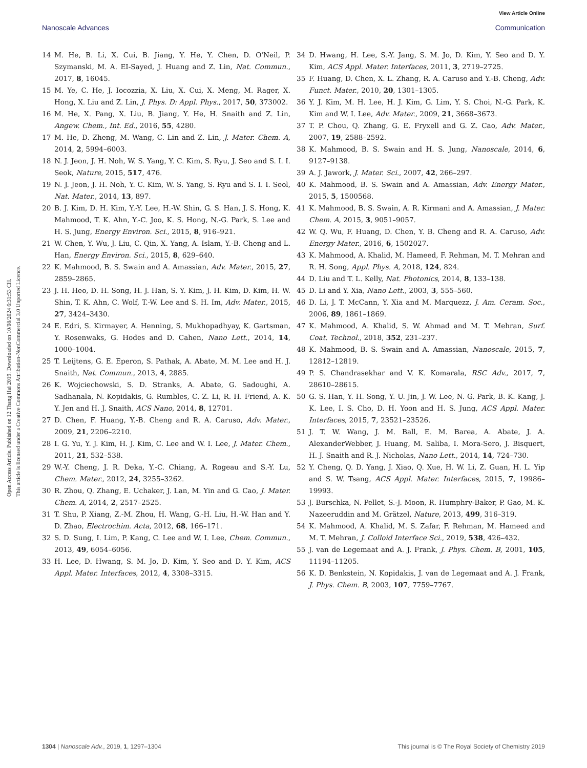View Article Online
Nanoscale Advances Communication
Open Access Article. Published on 12 Thang Hai 2019. Downloaded on 10/08/2024 6:31:53 CH.
This article is licensed under a Creative Commons Attribution-NonCommercial 3.0 Unported Licence.
14 M. He, B. Li, X. Cui, B. Jiang, Y. He, Y. Chen, D. O'Neil, P. Szymanski, M. A. EI-Sayed, J. Huang and Z. Lin, Nat. Commun., 2017, 8, 16045.
15 M. Ye, C. He, J. Iocozzia, X. Liu, X. Cui, X. Meng, M. Rager, X. Hong, X. Liu and Z. Lin, J. Phys. D: Appl. Phys., 2017, 50, 373002.
16 M. He, X. Pang, X. Liu, B. Jiang, Y. He, H. Snaith and Z. Lin, Angew. Chem., Int. Ed., 2016, 55, 4280.
17 M. He, D. Zheng, M. Wang, C. Lin and Z. Lin, J. Mater. Chem. A, 2014, 2, 5994–6003.
18 N. J. Jeon, J. H. Noh, W. S. Yang, Y. C. Kim, S. Ryu, J. Seo and S. I. I. Seok, Nature, 2015, 517, 476.
19 N. J. Jeon, J. H. Noh, Y. C. Kim, W. S. Yang, S. Ryu and S. I. I. Seol, Nat. Mater., 2014, 13, 897.
20 B. J. Kim, D. H. Kim, Y.-Y. Lee, H.-W. Shin, G. S. Han, J. S. Hong, K. Mahmood, T. K. Ahn, Y.-C. Joo, K. S. Hong, N.-G. Park, S. Lee and H. S. Jung, Energy Environ. Sci., 2015, 8, 916–921.
21 W. Chen, Y. Wu, J. Liu, C. Qin, X. Yang, A. Islam, Y.-B. Cheng and L. Han, Energy Environ. Sci., 2015, 8, 629–640.
22 K. Mahmood, B. S. Swain and A. Amassian, Adv. Mater., 2015, 27, 2859–2865.
23 J. H. Heo, D. H. Song, H. J. Han, S. Y. Kim, J. H. Kim, D. Kim, H. W. Shin, T. K. Ahn, C. Wolf, T.-W. Lee and S. H. Im, Adv. Mater., 2015, 27, 3424–3430.
24 E. Edri, S. Kirmayer, A. Henning, S. Mukhopadhyay, K. Gartsman, Y. Rosenwaks, G. Hodes and D. Cahen, Nano Lett., 2014, 14, 1000–1004.
25 T. Leijtens, G. E. Eperon, S. Pathak, A. Abate, M. M. Lee and H. J. Snaith, Nat. Commun., 2013, 4, 2885.
26 K. Wojciechowski, S. D. Stranks, A. Abate, G. Sadoughi, A. Sadhanala, N. Kopidakis, G. Rumbles, C. Z. Li, R. H. Friend, A. K. Y. Jen and H. J. Snaith, ACS Nano, 2014, 8, 12701.
27 D. Chen, F. Huang, Y.-B. Cheng and R. A. Caruso, Adv. Mater., 2009, 21, 2206–2210.
28 I. G. Yu, Y. J. Kim, H. J. Kim, C. Lee and W. I. Lee, J. Mater. Chem., 2011, 21, 532–538.
29 W.-Y. Cheng, J. R. Deka, Y.-C. Chiang, A. Rogeau and S.-Y. Lu, Chem. Mater., 2012, 24, 3255–3262.
30 R. Zhou, Q. Zhang, E. Uchaker, J. Lan, M. Yin and G. Cao, J. Mater. Chem. A, 2014, 2, 2517–2525.
31 T. Shu, P. Xiang, Z.-M. Zhou, H. Wang, G.-H. Liu, H.-W. Han and Y. D. Zhao, Electrochim. Acta, 2012, 68, 166–171.
32 S. D. Sung, I. Lim, P. Kang, C. Lee and W. I. Lee, Chem. Commun., 2013, 49, 6054–6056.
33 H. Lee, D. Hwang, S. M. Jo, D. Kim, Y. Seo and D. Y. Kim, ACS Appl. Mater. Interfaces, 2012, 4, 3308–3315.
34 D. Hwang, H. Lee, S.-Y. Jang, S. M. Jo, D. Kim, Y. Seo and D. Y. Kim, ACS Appl. Mater. Interfaces, 2011, 3, 2719–2725.
35 F. Huang, D. Chen, X. L. Zhang, R. A. Caruso and Y.-B. Cheng, Adv. Funct. Mater., 2010, 20, 1301–1305.
36 Y. J. Kim, M. H. Lee, H. J. Kim, G. Lim, Y. S. Choi, N.-G. Park, K. Kim and W. I. Lee, Adv. Mater., 2009, 21, 3668–3673.
37 T. P. Chou, Q. Zhang, G. E. Fryxell and G. Z. Cao, Adv. Mater., 2007, 19, 2588–2592.
38 K. Mahmood, B. S. Swain and H. S. Jung, Nanoscale, 2014, 6, 9127–9138.
39 A. J. Jawork, J. Mater. Sci., 2007, 42, 266–297.
40 K. Mahmood, B. S. Swain and A. Amassian, Adv. Energy Mater., 2015, 5, 1500568.
41 K. Mahmood, B. S. Swain, A. R. Kirmani and A. Amassian, J. Mater. Chem. A, 2015, 3, 9051–9057.
42 W. Q. Wu, F. Huang, D. Chen, Y. B. Cheng and R. A. Caruso, Adv. Energy Mater., 2016, 6, 1502027.
43 K. Mahmood, A. Khalid, M. Hameed, F. Rehman, M. T. Mehran and R. H. Song, Appl. Phys. A, 2018, 124, 824.
44 D. Liu and T. L. Kelly, Nat. Photonics, 2014, 8, 133–138.
45 D. Li and Y. Xia, Nano Lett., 2003, 3, 555–560.
46 D. Li, J. T. McCann, Y. Xia and M. Marquezz, J. Am. Ceram. Soc., 2006, 89, 1861–1869.
47 K. Mahmood, A. Khalid, S. W. Ahmad and M. T. Mehran, Surf. Coat. Technol., 2018, 352, 231–237.
48 K. Mahmood, B. S. Swain and A. Amassian, Nanoscale, 2015, 7, 12812–12819.
49 P. S. Chandrasekhar and V. K. Komarala, RSC Adv., 2017, 7, 28610–28615.
50 G. S. Han, Y. H. Song, Y. U. Jin, J. W. Lee, N. G. Park, B. K. Kang, J. K. Lee, I. S. Cho, D. H. Yoon and H. S. Jung, ACS Appl. Mater. Interfaces, 2015, 7, 23521–23526.
51 J. T. W. Wang, J. M. Ball, E. M. Barea, A. Abate, J. A. AlexanderWebber, J. Huang, M. Saliba, I. Mora-Sero, J. Bisquert, H. J. Snaith and R. J. Nicholas, Nano Lett., 2014, 14, 724–730.
52 Y. Cheng, Q. D. Yang, J. Xiao, Q. Xue, H. W. Li, Z. Guan, H. L. Yip and S. W. Tsang, ACS Appl. Mater. Interfaces, 2015, 7, 19986–19993.
53 J. Burschka, N. Pellet, S.-J. Moon, R. Humphry-Baker, P. Gao, M. K. Nazeeruddin and M. Grätzel, Nature, 2013, 499, 316–319.
54 K. Mahmood, A. Khalid, M. S. Zafar, F. Rehman, M. Hameed and M. T. Mehran, J. Colloid Interface Sci., 2019, 538, 426–432.
55 J. van de Legemaat and A. J. Frank, J. Phys. Chem. B, 2001, 105, 11194–11205.
56 K. D. Benkstein, N. Kopidakis, J. van de Legemaat and A. J. Frank, J. Phys. Chem. B, 2003, 107, 7759–7767.
1304 | Nanoscale Adv., 2019, 1, 1297–1304 This journal is © The Royal Society of Chemistry 2019